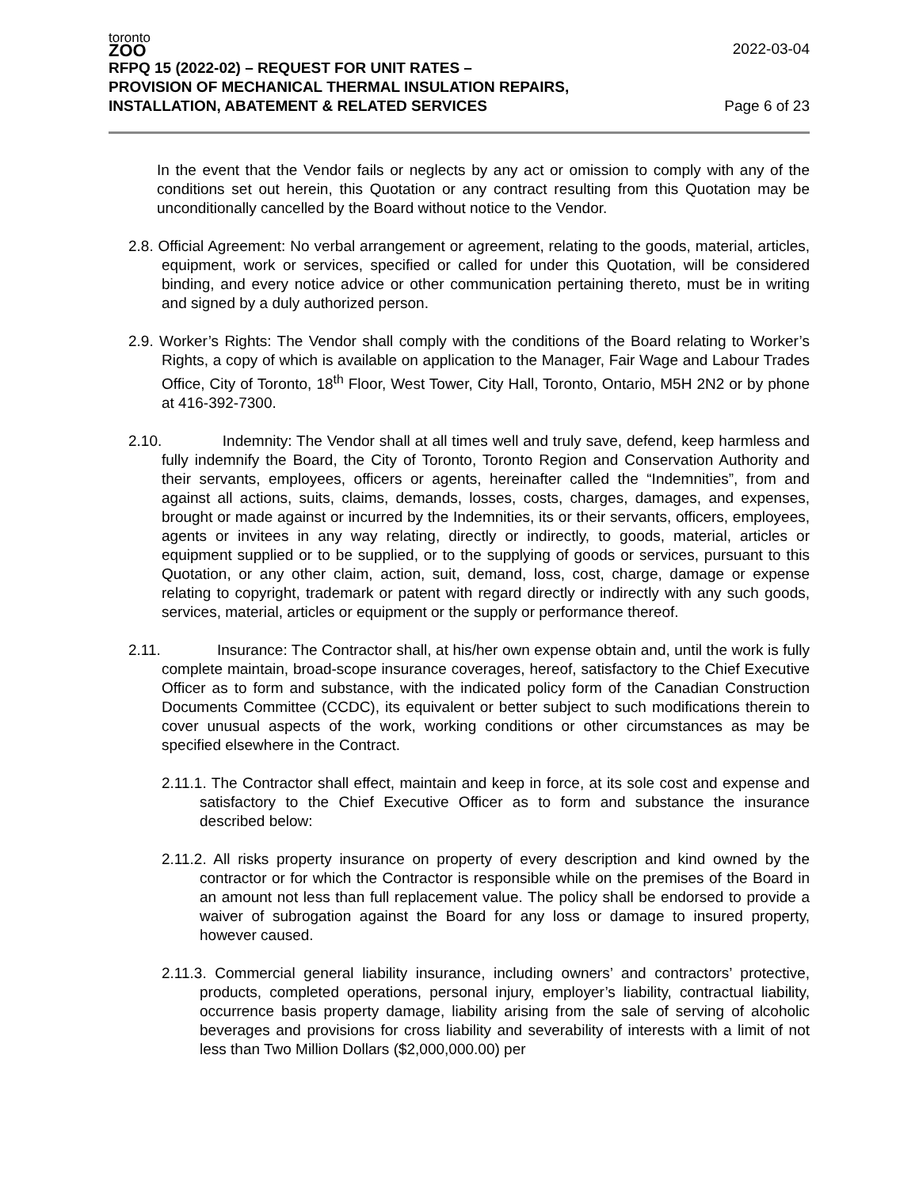toronto
ZOO
RFPQ 15 (2022-02) – REQUEST FOR UNIT RATES – 2022-03-04
PROVISION OF MECHANICAL THERMAL INSULATION REPAIRS,
INSTALLATION, ABATEMENT & RELATED SERVICES Page 6 of 23
In the event that the Vendor fails or neglects by any act or omission to comply with any of the conditions set out herein, this Quotation or any contract resulting from this Quotation may be unconditionally cancelled by the Board without notice to the Vendor.
2.8. Official Agreement: No verbal arrangement or agreement, relating to the goods, material, articles, equipment, work or services, specified or called for under this Quotation, will be considered binding, and every notice advice or other communication pertaining thereto, must be in writing and signed by a duly authorized person.
2.9. Worker’s Rights: The Vendor shall comply with the conditions of the Board relating to Worker’s Rights, a copy of which is available on application to the Manager, Fair Wage and Labour Trades Office, City of Toronto, 18<sup>th</sup> Floor, West Tower, City Hall, Toronto, Ontario, M5H 2N2 or by phone at 416-392-7300.
2.10. Indemnity: The Vendor shall at all times well and truly save, defend, keep harmless and fully indemnify the Board, the City of Toronto, Toronto Region and Conservation Authority and their servants, employees, officers or agents, hereinafter called the “Indemnities”, from and against all actions, suits, claims, demands, losses, costs, charges, damages, and expenses, brought or made against or incurred by the Indemnities, its or their servants, officers, employees, agents or invitees in any way relating, directly or indirectly, to goods, material, articles or equipment supplied or to be supplied, or to the supplying of goods or services, pursuant to this Quotation, or any other claim, action, suit, demand, loss, cost, charge, damage or expense relating to copyright, trademark or patent with regard directly or indirectly with any such goods, services, material, articles or equipment or the supply or performance thereof.
2.11. Insurance: The Contractor shall, at his/her own expense obtain and, until the work is fully complete maintain, broad-scope insurance coverages, hereof, satisfactory to the Chief Executive Officer as to form and substance, with the indicated policy form of the Canadian Construction Documents Committee (CCDC), its equivalent or better subject to such modifications therein to cover unusual aspects of the work, working conditions or other circumstances as may be specified elsewhere in the Contract.
2.11.1. The Contractor shall effect, maintain and keep in force, at its sole cost and expense and satisfactory to the Chief Executive Officer as to form and substance the insurance described below:
2.11.2. All risks property insurance on property of every description and kind owned by the contractor or for which the Contractor is responsible while on the premises of the Board in an amount not less than full replacement value. The policy shall be endorsed to provide a waiver of subrogation against the Board for any loss or damage to insured property, however caused.
2.11.3. Commercial general liability insurance, including owners’ and contractors’ protective, products, completed operations, personal injury, employer’s liability, contractual liability, occurrence basis property damage, liability arising from the sale of serving of alcoholic beverages and provisions for cross liability and severability of interests with a limit of not less than Two Million Dollars ($2,000,000.00) per